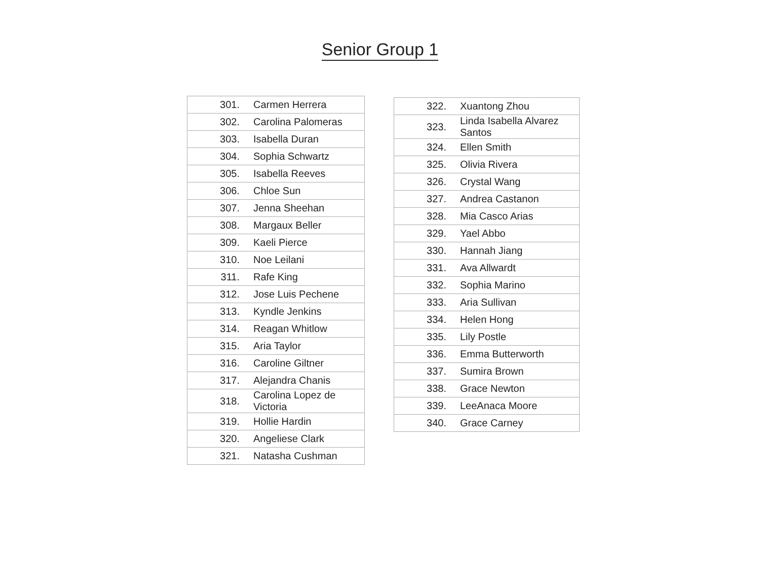Senior Group 1
| 301. | Carmen Herrera |
| 302. | Carolina Palomeras |
| 303. | Isabella Duran |
| 304. | Sophia Schwartz |
| 305. | Isabella Reeves |
| 306. | Chloe Sun |
| 307. | Jenna Sheehan |
| 308. | Margaux Beller |
| 309. | Kaeli Pierce |
| 310. | Noe Leilani |
| 311. | Rafe King |
| 312. | Jose Luis Pechene |
| 313. | Kyndle Jenkins |
| 314. | Reagan Whitlow |
| 315. | Aria Taylor |
| 316. | Caroline Giltner |
| 317. | Alejandra Chanis |
| 318. | Carolina Lopez de Victoria |
| 319. | Hollie Hardin |
| 320. | Angeliese Clark |
| 321. | Natasha Cushman |
| 322. | Xuantong Zhou |
| 323. | Linda Isabella Alvarez Santos |
| 324. | Ellen Smith |
| 325. | Olivia Rivera |
| 326. | Crystal Wang |
| 327. | Andrea Castanon |
| 328. | Mia Casco Arias |
| 329. | Yael Abbo |
| 330. | Hannah Jiang |
| 331. | Ava Allwardt |
| 332. | Sophia Marino |
| 333. | Aria Sullivan |
| 334. | Helen Hong |
| 335. | Lily Postle |
| 336. | Emma Butterworth |
| 337. | Sumira Brown |
| 338. | Grace Newton |
| 339. | LeeAnaca Moore |
| 340. | Grace Carney |